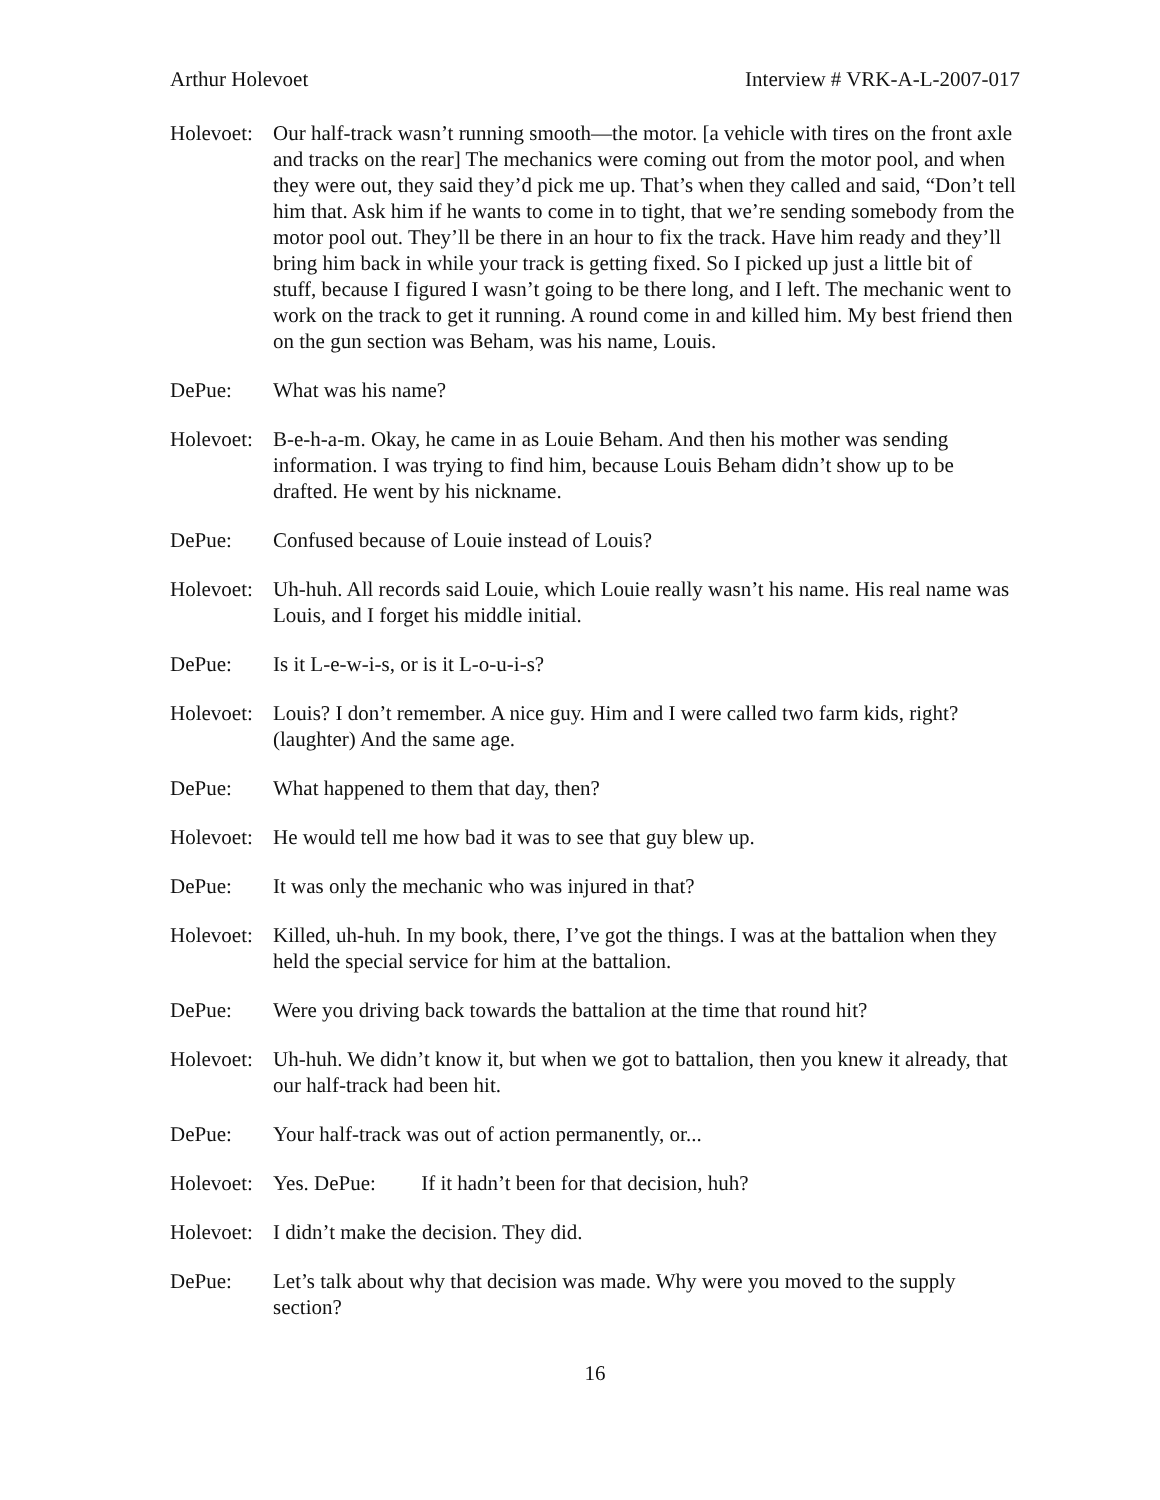Arthur Holevoet Interview # VRK-A-L-2007-017
Holevoet:
Our half-track wasn’t running smooth—the motor. [a vehicle with tires on the front axle and tracks on the rear] The mechanics were coming out from the motor pool, and when they were out, they said they’d pick me up. That’s when they called and said, “Don’t tell him that. Ask him if he wants to come in to tight, that we’re sending somebody from the motor pool out. They’ll be there in an hour to fix the track. Have him ready and they’ll bring him back in while your track is getting fixed. So I picked up just a little bit of stuff, because I figured I wasn’t going to be there long, and I left. The mechanic went to work on the track to get it running. A round come in and killed him. My best friend then on the gun section was Beham, was his name, Louis.
DePue: What was his name?
Holevoet:
B-e-h-a-m. Okay, he came in as Louie Beham. And then his mother was sending information. I was trying to find him, because Louis Beham didn’t show up to be drafted. He went by his nickname.
DePue: Confused because of Louie instead of Louis?
Holevoet:
Uh-huh. All records said Louie, which Louie really wasn’t his name. His real name was Louis, and I forget his middle initial.
DePue: Is it L-e-w-i-s, or is it L-o-u-i-s?
Holevoet:
Louis? I don’t remember. A nice guy. Him and I were called two farm kids, right? (laughter) And the same age.
DePue: What happened to them that day, then?
Holevoet:
He would tell me how bad it was to see that guy blew up.
DePue: It was only the mechanic who was injured in that?
Holevoet:
Killed, uh-huh. In my book, there, I’ve got the things. I was at the battalion when they held the special service for him at the battalion.
DePue: Were you driving back towards the battalion at the time that round hit?
Holevoet:
Uh-huh. We didn’t know it, but when we got to battalion, then you knew it already, that our half-track had been hit.
DePue: Your half-track was out of action permanently, or...
Holevoet:
Yes. DePue: If it hadn’t been for that decision, huh?
Holevoet:
I didn’t make the decision. They did.
DePue: Let’s talk about why that decision was made. Why were you moved to the supply section?
16